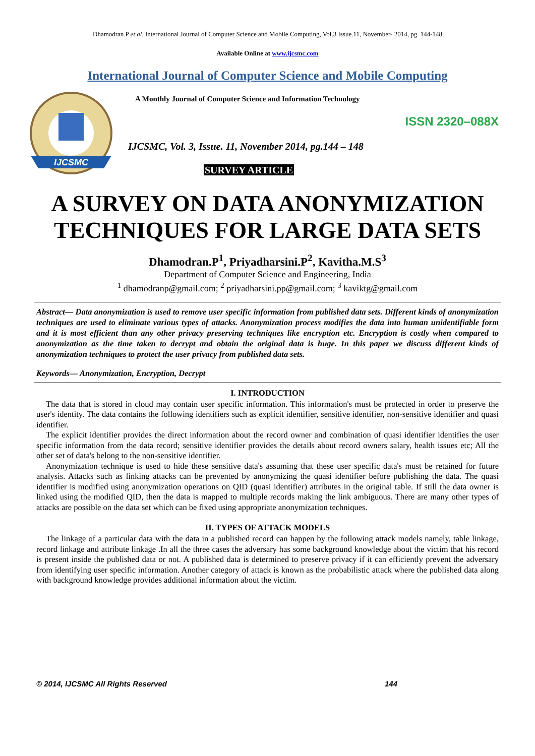Dhamodran.P et al, International Journal of Computer Science and Mobile Computing, Vol.3 Issue.11, November- 2014, pg. 144-148
Available Online at www.ijcsmc.com
International Journal of Computer Science and Mobile Computing
IJCSMC
A Monthly Journal of Computer Science and Information Technology
ISSN 2320–088X
IJCSMC, Vol. 3, Issue. 11, November 2014, pg.144 – 148
SURVEY ARTICLE
A SURVEY ON DATA ANONYMIZATION TECHNIQUES FOR LARGE DATA SETS
Dhamodran.P<sup>1</sup>, Priyadharsini.P<sup>2</sup>, Kavitha.M.S<sup>3</sup>
Department of Computer Science and Engineering, India
<sup>1</sup> dhamodranp@gmail.com; <sup>2</sup> priyadharsini.pp@gmail.com; <sup>3</sup> kaviktg@gmail.com
Abstract— Data anonymization is used to remove user specific information from published data sets. Different kinds of anonymization techniques are used to eliminate various types of attacks. Anonymization process modifies the data into human unidentifiable form and it is most efficient than any other privacy preserving techniques like encryption etc. Encryption is costly when compared to anonymization as the time taken to decrypt and obtain the original data is huge. In this paper we discuss different kinds of anonymization techniques to protect the user privacy from published data sets.
Keywords— Anonymization, Encryption, Decrypt
I. INTRODUCTION
The data that is stored in cloud may contain user specific information. This information's must be protected in order to preserve the user's identity. The data contains the following identifiers such as explicit identifier, sensitive identifier, non-sensitive identifier and quasi identifier.
The explicit identifier provides the direct information about the record owner and combination of quasi identifier identifies the user specific information from the data record; sensitive identifier provides the details about record owners salary, health issues etc; All the other set of data's belong to the non-sensitive identifier.
Anonymization technique is used to hide these sensitive data's assuming that these user specific data's must be retained for future analysis. Attacks such as linking attacks can be prevented by anonymizing the quasi identifier before publishing the data. The quasi identifier is modified using anonymization operations on QID (quasi identifier) attributes in the original table. If still the data owner is linked using the modified QID, then the data is mapped to multiple records making the link ambiguous. There are many other types of attacks are possible on the data set which can be fixed using appropriate anonymization techniques.
II. TYPES OF ATTACK MODELS
The linkage of a particular data with the data in a published record can happen by the following attack models namely, table linkage, record linkage and attribute linkage .In all the three cases the adversary has some background knowledge about the victim that his record is present inside the published data or not. A published data is determined to preserve privacy if it can efficiently prevent the adversary from identifying user specific information. Another category of attack is known as the probabilistic attack where the published data along with background knowledge provides additional information about the victim.
© 2014, IJCSMC All Rights Reserved 144